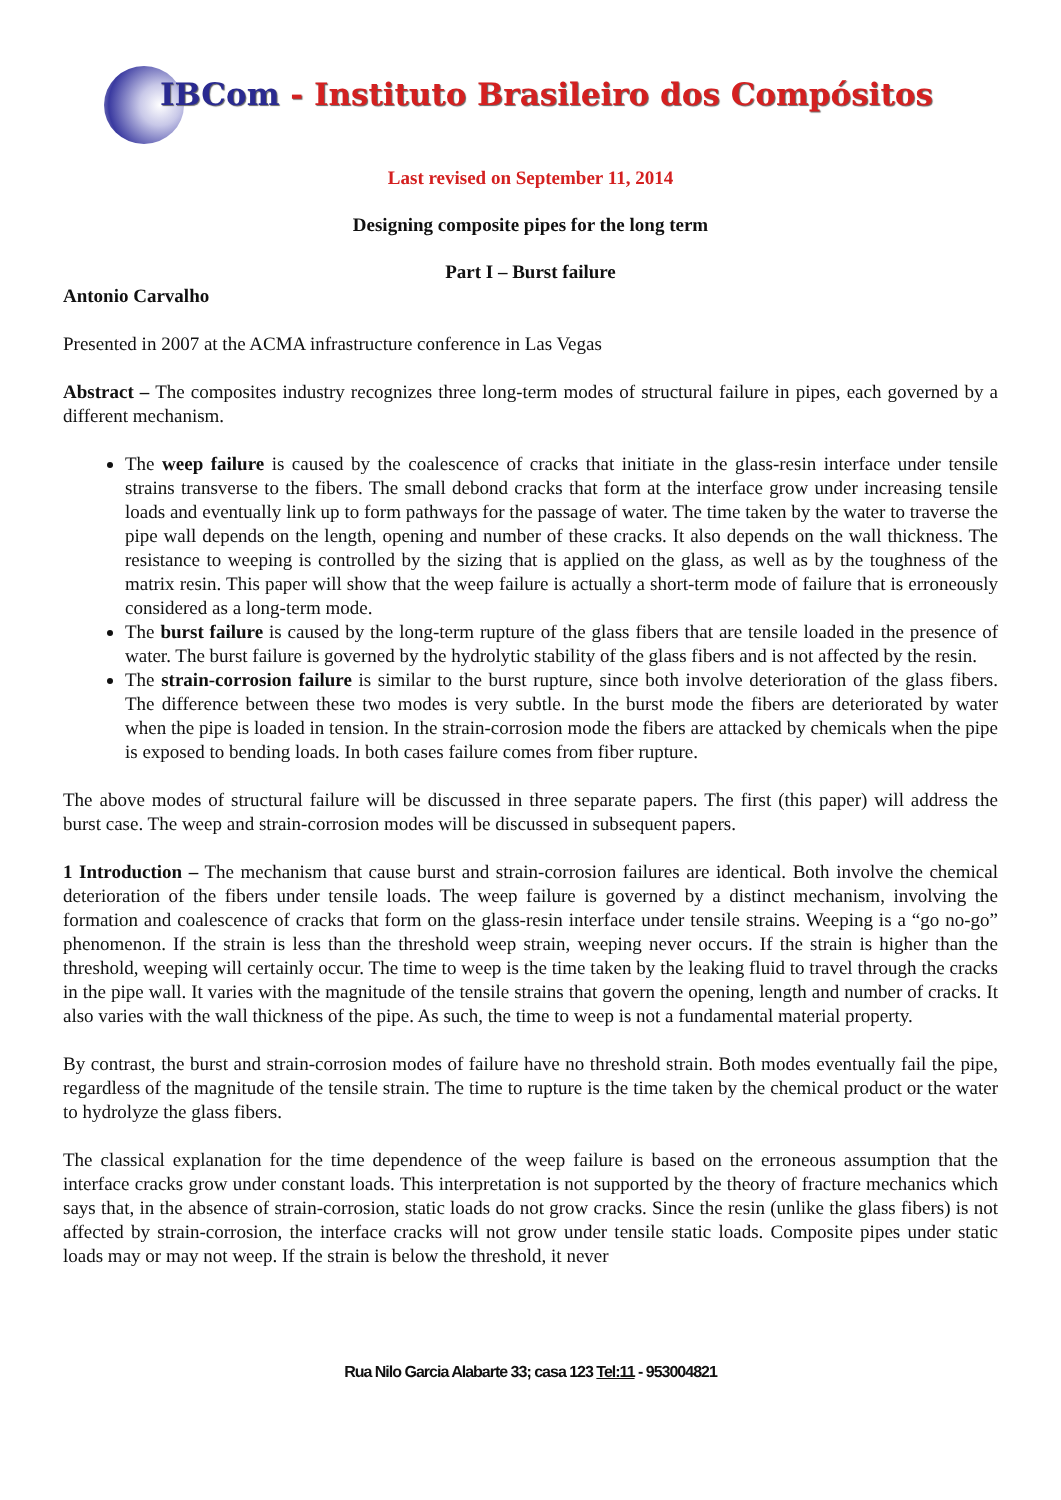IBCom - Instituto Brasileiro dos Compósitos
Last revised on September 11, 2014
Designing composite pipes for the long term
Part I – Burst failure
Antonio Carvalho
Presented in 2007 at the ACMA infrastructure conference in Las Vegas
Abstract – The composites industry recognizes three long-term modes of structural failure in pipes, each governed by a different mechanism.
The weep failure is caused by the coalescence of cracks that initiate in the glass-resin interface under tensile strains transverse to the fibers. The small debond cracks that form at the interface grow under increasing tensile loads and eventually link up to form pathways for the passage of water. The time taken by the water to traverse the pipe wall depends on the length, opening and number of these cracks. It also depends on the wall thickness. The resistance to weeping is controlled by the sizing that is applied on the glass, as well as by the toughness of the matrix resin. This paper will show that the weep failure is actually a short-term mode of failure that is erroneously considered as a long-term mode.
The burst failure is caused by the long-term rupture of the glass fibers that are tensile loaded in the presence of water. The burst failure is governed by the hydrolytic stability of the glass fibers and is not affected by the resin.
The strain-corrosion failure is similar to the burst rupture, since both involve deterioration of the glass fibers. The difference between these two modes is very subtle. In the burst mode the fibers are deteriorated by water when the pipe is loaded in tension. In the strain-corrosion mode the fibers are attacked by chemicals when the pipe is exposed to bending loads. In both cases failure comes from fiber rupture.
The above modes of structural failure will be discussed in three separate papers. The first (this paper) will address the burst case. The weep and strain-corrosion modes will be discussed in subsequent papers.
1 Introduction – The mechanism that cause burst and strain-corrosion failures are identical. Both involve the chemical deterioration of the fibers under tensile loads. The weep failure is governed by a distinct mechanism, involving the formation and coalescence of cracks that form on the glass-resin interface under tensile strains. Weeping is a “go no-go” phenomenon. If the strain is less than the threshold weep strain, weeping never occurs. If the strain is higher than the threshold, weeping will certainly occur. The time to weep is the time taken by the leaking fluid to travel through the cracks in the pipe wall. It varies with the magnitude of the tensile strains that govern the opening, length and number of cracks. It also varies with the wall thickness of the pipe. As such, the time to weep is not a fundamental material property.
By contrast, the burst and strain-corrosion modes of failure have no threshold strain. Both modes eventually fail the pipe, regardless of the magnitude of the tensile strain. The time to rupture is the time taken by the chemical product or the water to hydrolyze the glass fibers.
The classical explanation for the time dependence of the weep failure is based on the erroneous assumption that the interface cracks grow under constant loads. This interpretation is not supported by the theory of fracture mechanics which says that, in the absence of strain-corrosion, static loads do not grow cracks. Since the resin (unlike the glass fibers) is not affected by strain-corrosion, the interface cracks will not grow under tensile static loads. Composite pipes under static loads may or may not weep. If the strain is below the threshold, it never
Rua Nilo Garcia Alabarte 33; casa 123 Tel:11 - 953004821